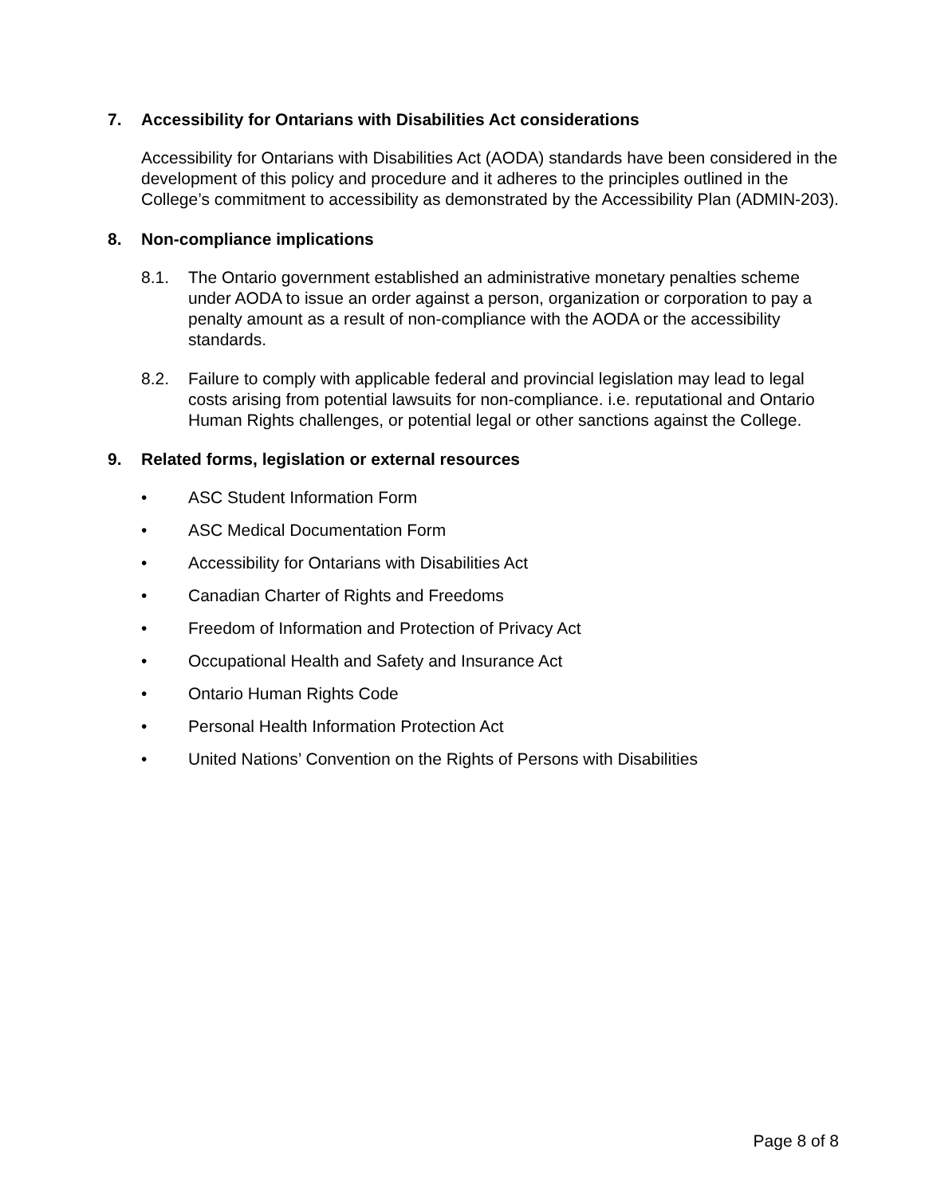7. Accessibility for Ontarians with Disabilities Act considerations
Accessibility for Ontarians with Disabilities Act (AODA) standards have been considered in the development of this policy and procedure and it adheres to the principles outlined in the College’s commitment to accessibility as demonstrated by the Accessibility Plan (ADMIN-203).
8. Non-compliance implications
8.1. The Ontario government established an administrative monetary penalties scheme under AODA to issue an order against a person, organization or corporation to pay a penalty amount as a result of non-compliance with the AODA or the accessibility standards.
8.2. Failure to comply with applicable federal and provincial legislation may lead to legal costs arising from potential lawsuits for non-compliance. i.e. reputational and Ontario Human Rights challenges, or potential legal or other sanctions against the College.
9. Related forms, legislation or external resources
• ASC Student Information Form
• ASC Medical Documentation Form
• Accessibility for Ontarians with Disabilities Act
• Canadian Charter of Rights and Freedoms
• Freedom of Information and Protection of Privacy Act
• Occupational Health and Safety and Insurance Act
• Ontario Human Rights Code
• Personal Health Information Protection Act
• United Nations’ Convention on the Rights of Persons with Disabilities
Page 8 of 8